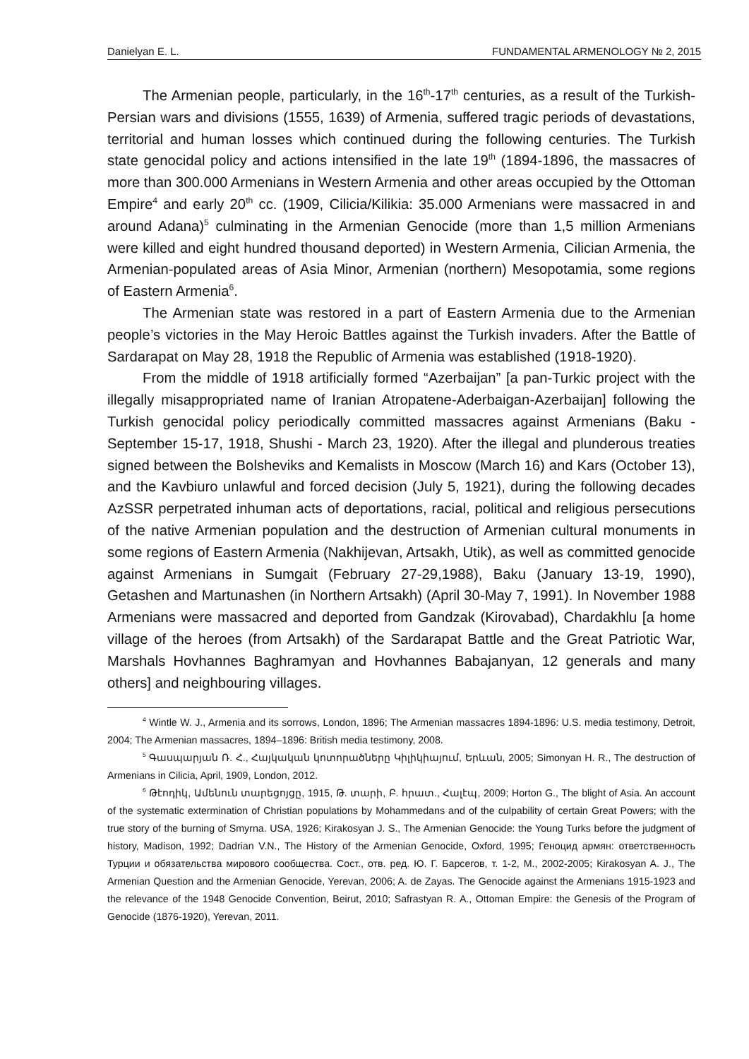Danielyan E. L. FUNDAMENTAL ARMENOLOGY № 2, 2015
The Armenian people, particularly, in the 16<sup>th</sup>-17<sup>th</sup> centuries, as a result of the Turkish-Persian wars and divisions (1555, 1639) of Armenia, suffered tragic periods of devastations, territorial and human losses which continued during the following centuries. The Turkish state genocidal policy and actions intensified in the late 19<sup>th</sup> (1894-1896, the massacres of more than 300.000 Armenians in Western Armenia and other areas occupied by the Ottoman Empire<sup>4</sup> and early 20<sup>th</sup> cc. (1909, Cilicia/Kilikia: 35.000 Armenians were massacred in and around Adana)<sup>5</sup> culminating in the Armenian Genocide (more than 1,5 million Armenians were killed and eight hundred thousand deported) in Western Armenia, Cilician Armenia, the Armenian-populated areas of Asia Minor, Armenian (northern) Mesopotamia, some regions of Eastern Armenia<sup>6</sup>.
The Armenian state was restored in a part of Eastern Armenia due to the Armenian people’s victories in the May Heroic Battles against the Turkish invaders. After the Battle of Sardarapat on May 28, 1918 the Republic of Armenia was established (1918-1920).
From the middle of 1918 artificially formed “Azerbaijan” [a pan-Turkic project with the illegally misappropriated name of Iranian Atropatene-Aderbaigan-Azerbaijan] following the Turkish genocidal policy periodically committed massacres against Armenians (Baku - September 15-17, 1918, Shushi - March 23, 1920). After the illegal and plunderous treaties signed between the Bolsheviks and Kemalists in Moscow (March 16) and Kars (October 13), and the Kavbiuro unlawful and forced decision (July 5, 1921), during the following decades AzSSR perpetrated inhuman acts of deportations, racial, political and religious persecutions of the native Armenian population and the destruction of Armenian cultural monuments in some regions of Eastern Armenia (Nakhijevan, Artsakh, Utik), as well as committed genocide against Armenians in Sumgait (February 27-29,1988), Baku (January 13-19, 1990), Getashen and Martunashen (in Northern Artsakh) (April 30-May 7, 1991). In November 1988 Armenians were massacred and deported from Gandzak (Kirovabad), Chardakhlu [a home village of the heroes (from Artsakh) of the Sardarapat Battle and the Great Patriotic War, Marshals Hovhannes Baghramyan and Hovhannes Babajanyan, 12 generals and many others] and neighbouring villages.
<sup>4</sup> Wintle W. J., Armenia and its sorrows, London, 1896; The Armenian massacres 1894-1896: U.S. media testimony, Detroit, 2004; The Armenian massacres, 1894–1896: British media testimony, 2008.
<sup>5</sup> Գասպարյան Ռ. Հ., Հայկական կոտորածները Կիլիկիայում, Երևան, 2005; Simonyan H. R., The destruction of Armenians in Cilicia, April, 1909, London, 2012.
<sup>6</sup> Թէոդիկ, Ամենուն տարեցոյցը, 1915, Թ. տարի, Բ. հրատ., Հալէպ, 2009; Horton G., The blight of Asia. An account of the systematic extermination of Christian populations by Mohammedans and of the culpability of certain Great Powers; with the true story of the burning of Smyrna. USA, 1926; Kirakosyan J. S., The Armenian Genocide: the Young Turks before the judgment of history, Madison, 1992; Dadrian V.N., The History of the Armenian Genocide, Oxford, 1995; Геноцид армян: ответственность Турции и обязательства мирового сообщества. Сост., отв. ред. Ю. Г. Барсегов, т. 1-2, М., 2002-2005; Kirakosyan A. J., The Armenian Question and the Armenian Genocide, Yerevan, 2006; A. de Zayas. The Genocide against the Armenians 1915-1923 and the relevance of the 1948 Genocide Convention, Beirut, 2010; Safrastyan R. A., Ottoman Empire: the Genesis of the Program of Genocide (1876-1920), Yerevan, 2011.